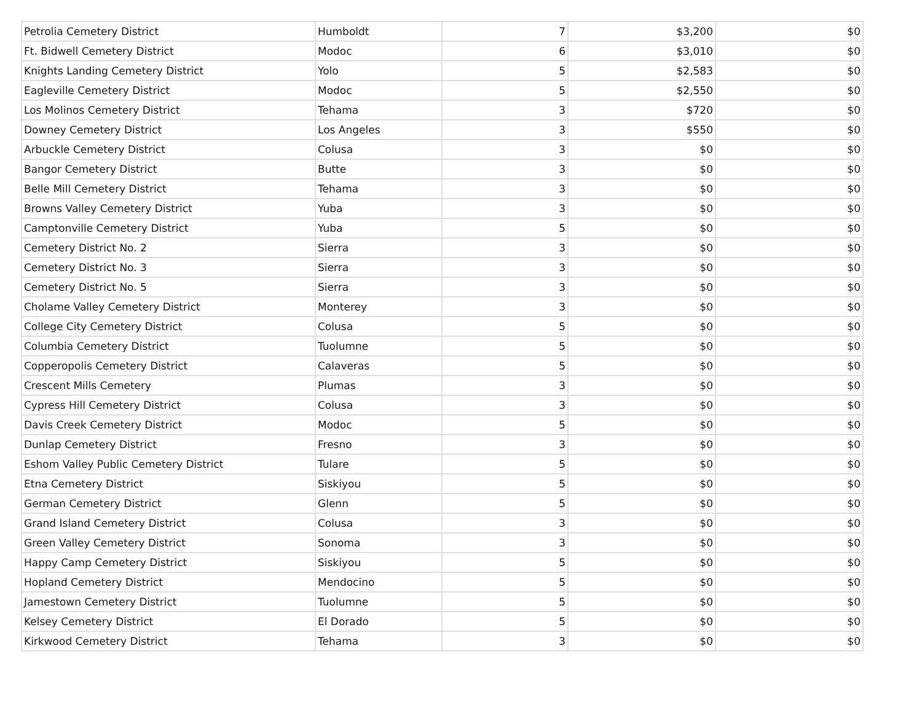| Petrolia Cemetery District | Humboldt | 7 | $3,200 | $0 |
| Ft. Bidwell Cemetery District | Modoc | 6 | $3,010 | $0 |
| Knights Landing Cemetery District | Yolo | 5 | $2,583 | $0 |
| Eagleville Cemetery District | Modoc | 5 | $2,550 | $0 |
| Los Molinos Cemetery District | Tehama | 3 | $720 | $0 |
| Downey Cemetery District | Los Angeles | 3 | $550 | $0 |
| Arbuckle Cemetery District | Colusa | 3 | $0 | $0 |
| Bangor Cemetery District | Butte | 3 | $0 | $0 |
| Belle Mill Cemetery District | Tehama | 3 | $0 | $0 |
| Browns Valley Cemetery District | Yuba | 3 | $0 | $0 |
| Camptonville Cemetery District | Yuba | 5 | $0 | $0 |
| Cemetery District No. 2 | Sierra | 3 | $0 | $0 |
| Cemetery District No. 3 | Sierra | 3 | $0 | $0 |
| Cemetery District No. 5 | Sierra | 3 | $0 | $0 |
| Cholame Valley Cemetery District | Monterey | 3 | $0 | $0 |
| College City Cemetery District | Colusa | 5 | $0 | $0 |
| Columbia Cemetery District | Tuolumne | 5 | $0 | $0 |
| Copperopolis Cemetery District | Calaveras | 5 | $0 | $0 |
| Crescent Mills Cemetery | Plumas | 3 | $0 | $0 |
| Cypress Hill Cemetery District | Colusa | 3 | $0 | $0 |
| Davis Creek Cemetery District | Modoc | 5 | $0 | $0 |
| Dunlap Cemetery District | Fresno | 3 | $0 | $0 |
| Eshom Valley Public Cemetery District | Tulare | 5 | $0 | $0 |
| Etna Cemetery District | Siskiyou | 5 | $0 | $0 |
| German Cemetery District | Glenn | 5 | $0 | $0 |
| Grand Island Cemetery District | Colusa | 3 | $0 | $0 |
| Green Valley Cemetery District | Sonoma | 3 | $0 | $0 |
| Happy Camp Cemetery District | Siskiyou | 5 | $0 | $0 |
| Hopland Cemetery District | Mendocino | 5 | $0 | $0 |
| Jamestown Cemetery District | Tuolumne | 5 | $0 | $0 |
| Kelsey Cemetery District | El Dorado | 5 | $0 | $0 |
| Kirkwood Cemetery District | Tehama | 3 | $0 | $0 |